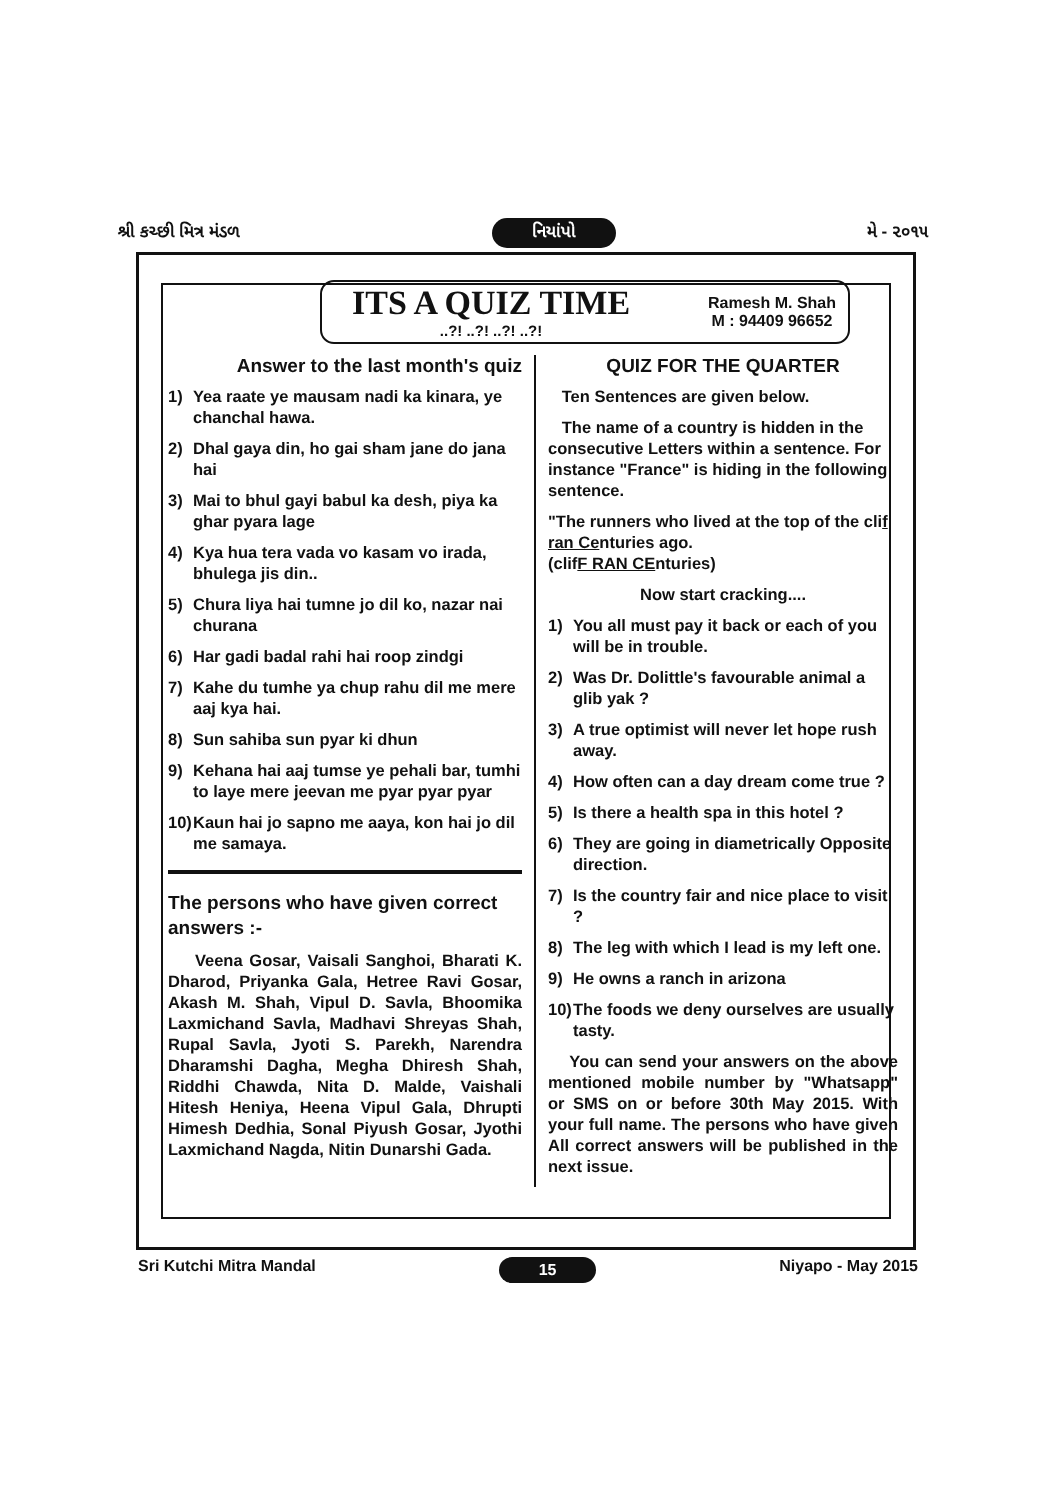શ્રી કચ્છી મિત્ર મંડળ નિયાંપો મે - ૨૦૧૫
ITS A QUIZ TIME
..?! ..?! ..?! ..?!
Ramesh M. Shah
M : 94409 96652
Answer to the last month's quiz
1) Yea raate ye mausam nadi ka kinara, ye chanchal hawa.
2) Dhal gaya din, ho gai sham jane do jana hai
3) Mai to bhul gayi babul ka desh, piya ka ghar pyara lage
4) Kya hua tera vada vo kasam vo irada, bhulega jis din..
5) Chura liya hai tumne jo dil ko, nazar nai churana
6) Har gadi badal rahi hai roop zindgi
7) Kahe du tumhe ya chup rahu dil me mere aaj kya hai.
8) Sun sahiba sun pyar ki dhun
9) Kehana hai aaj tumse ye pehali bar, tumhi to laye mere jeevan me pyar pyar pyar
10) Kaun hai jo sapno me aaya, kon hai jo dil me samaya.
The persons who have given correct answers :-
Veena Gosar, Vaisali Sanghoi, Bharati K. Dharod, Priyanka Gala, Hetree Ravi Gosar, Akash M. Shah, Vipul D. Savla, Bhoomika Laxmichand Savla, Madhavi Shreyas Shah, Rupal Savla, Jyoti S. Parekh, Narendra Dharamshi Dagha, Megha Dhiresh Shah, Riddhi Chawda, Nita D. Malde, Vaishali Hitesh Heniya, Heena Vipul Gala, Dhrupti Himesh Dedhia, Sonal Piyush Gosar, Jyothi Laxmichand Nagda, Nitin Dunarshi Gada.
QUIZ FOR THE QUARTER
Ten Sentences are given below.
The name of a country is hidden in the consecutive Letters within a sentence. For instance "France" is hiding in the following sentence.
"The runners who lived at the top of the clif ran Centuries ago.
(clifF RAN CEnturies)
Now start cracking....
1) You all must pay it back or each of you will be in trouble.
2) Was Dr. Dolittle's favourable animal a glib yak ?
3) A true optimist will never let hope rush away.
4) How often can a day dream come true ?
5) Is there a health spa in this hotel ?
6) They are going in diametrically Opposite direction.
7) Is the country fair and nice place to visit ?
8) The leg with which I lead is my left one.
9) He owns a ranch in arizona
10) The foods we deny ourselves are usually tasty.
You can send your answers on the above mentioned mobile number by "Whatsapp" or SMS on or before 30th May 2015. With your full name. The persons who have given All correct answers will be published in the next issue.
Sri Kutchi Mitra Mandal 15 Niyapo - May 2015